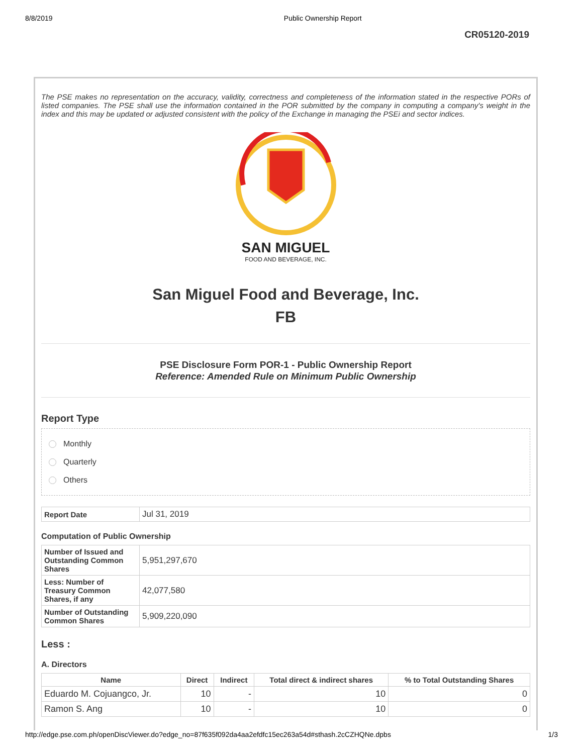8/8/2019 Public Ownership Report
CR05120-2019
The PSE makes no representation on the accuracy, validity, correctness and completeness of the information stated in the respective PORs of listed companies. The PSE shall use the information contained in the POR submitted by the company in computing a company's weight in the index and this may be updated or adjusted consistent with the policy of the Exchange in managing the PSEi and sector indices.
SAN MIGUEL
FOOD AND BEVERAGE, INC.
San Miguel Food and Beverage, Inc.
FB
PSE Disclosure Form POR-1 - Public Ownership Report
Reference: Amended Rule on Minimum Public Ownership
Report Type
Monthly
Quarterly
Others
| Report Date | Jul 31, 2019 |
Computation of Public Ownership
| Number of Issued and Outstanding Common Shares | 5,951,297,670 |
| Less: Number of Treasury Common Shares, if any | 42,077,580 |
| Number of Outstanding Common Shares | 5,909,220,090 |
Less :
A. Directors
| Name | Direct | Indirect | Total direct & indirect shares | % to Total Outstanding Shares |
| --- | --- | --- | --- | --- |
| Eduardo M. Cojuangco, Jr. | 10 | - | 10 | 0 |
| Ramon S. Ang | 10 | - | 10 | 0 |
http://edge.pse.com.ph/openDiscViewer.do?edge_no=87f635f092da4aa2efdfc15ec263a54d#sthash.2cCZHQNe.dpbs 1/3